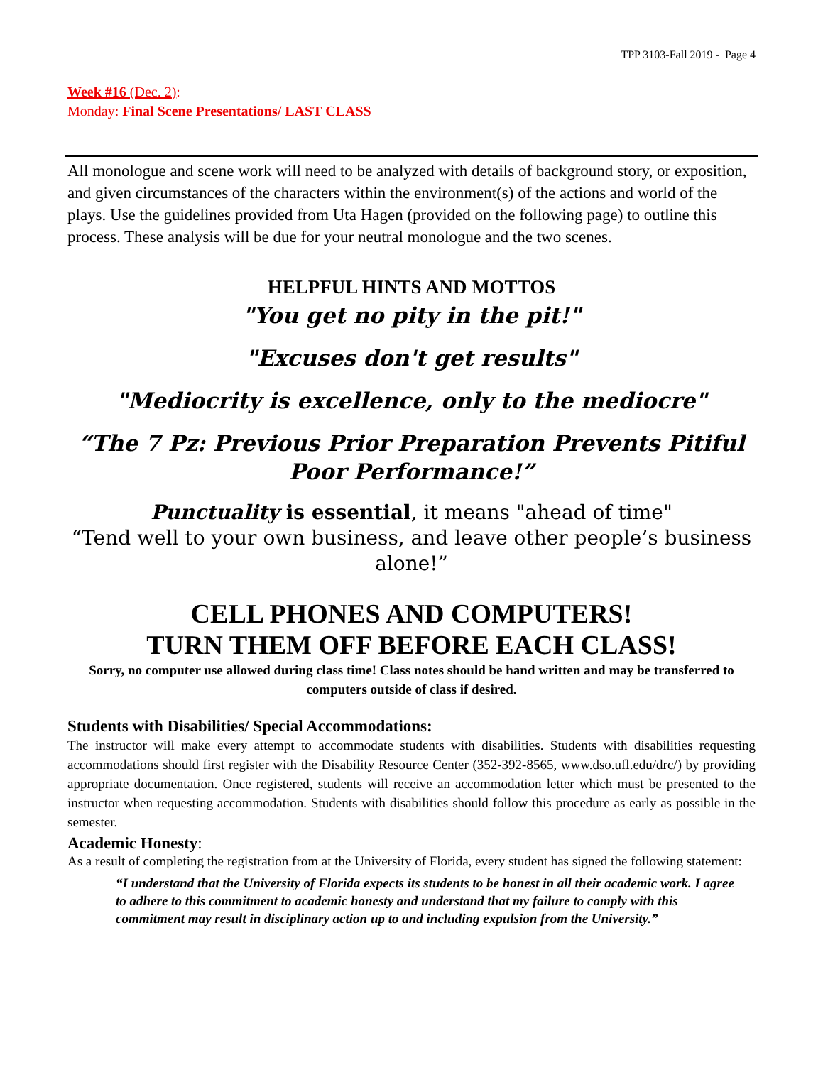TPP 3103-Fall 2019 - Page 4
Week #16 (Dec. 2):
Monday: Final Scene Presentations/ LAST CLASS
All monologue and scene work will need to be analyzed with details of background story, or exposition, and given circumstances of the characters within the environment(s) of the actions and world of the plays. Use the guidelines provided from Uta Hagen (provided on the following page) to outline this process. These analysis will be due for your neutral monologue and the two scenes.
HELPFUL HINTS AND MOTTOS
"You get no pity in the pit!"
"Excuses don't get results"
"Mediocrity is excellence, only to the mediocre"
“The 7 Pz: Previous Prior Preparation Prevents Pitiful Poor Performance!”
Punctuality is essential, it means "ahead of time"
“Tend well to your own business, and leave other people’s business alone!”
CELL PHONES AND COMPUTERS!
TURN THEM OFF BEFORE EACH CLASS!
Sorry, no computer use allowed during class time! Class notes should be hand written and may be transferred to computers outside of class if desired.
Students with Disabilities/ Special Accommodations:
The instructor will make every attempt to accommodate students with disabilities. Students with disabilities requesting accommodations should first register with the Disability Resource Center (352-392-8565, www.dso.ufl.edu/drc/) by providing appropriate documentation. Once registered, students will receive an accommodation letter which must be presented to the instructor when requesting accommodation. Students with disabilities should follow this procedure as early as possible in the semester.
Academic Honesty:
As a result of completing the registration from at the University of Florida, every student has signed the following statement:
“I understand that the University of Florida expects its students to be honest in all their academic work. I agree to adhere to this commitment to academic honesty and understand that my failure to comply with this commitment may result in disciplinary action up to and including expulsion from the University.”